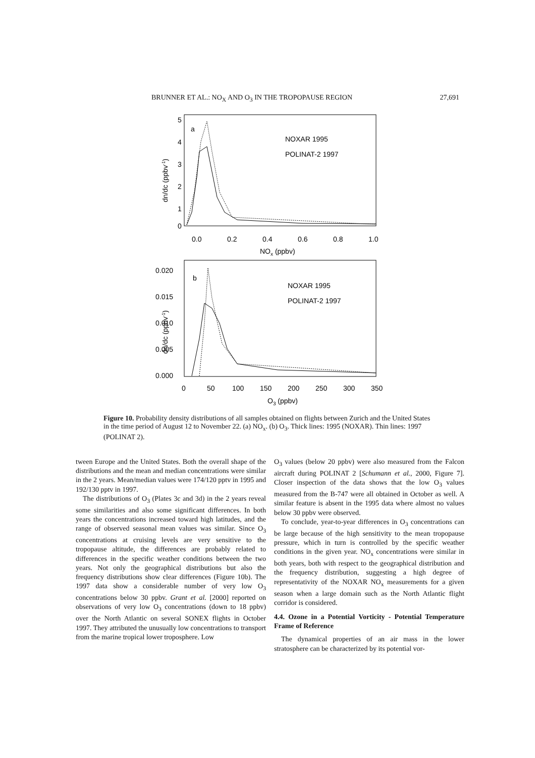BRUNNER ET AL.: NO<sub>X</sub> AND O<sub>3</sub> IN THE TROPOPAUSE REGION 27,691
5
4
3
2
1
0
a
NOXAR 1995
POLINAT-2 1997
0.0
0.2
0.4
0.6
0.8
1.0
NOx (ppbv)
dn/dc (ppbv-1)
0.020
0.015
0.010
0.005
0.000
b
NOXAR 1995
POLINAT-2 1997
0
50
100
150
200
250
300
350
O3 (ppbv)
dn/dc (ppbv-1)
Figure 10. Probability density distributions of all samples obtained on flights between Zurich and the United States in the time period of August 12 to November 22. (a) NO<sub>x</sub>. (b) O<sub>3</sub>. Thick lines: 1995 (NOXAR). Thin lines: 1997 (POLINAT 2).
tween Europe and the United States. Both the overall shape of the distributions and the mean and median concentrations were similar in the 2 years. Mean/median values were 174/120 pptv in 1995 and 192/130 pptv in 1997.
The distributions of O<sub>3</sub> (Plates 3c and 3d) in the 2 years reveal some similarities and also some significant differences. In both years the concentrations increased toward high latitudes, and the range of observed seasonal mean values was similar. Since O<sub>3</sub> concentrations at cruising levels are very sensitive to the tropopause altitude, the differences are probably related to differences in the specific weather conditions between the two years. Not only the geographical distributions but also the frequency distributions show clear differences (Figure 10b). The 1997 data show a considerable number of very low O<sub>3</sub> concentrations below 30 ppbv. Grant et al. [2000] reported on observations of very low O<sub>3</sub> concentrations (down to 18 ppbv) over the North Atlantic on several SONEX flights in October 1997. They attributed the unusually low concentrations to transport from the marine tropical lower troposphere. Low
O<sub>3</sub> values (below 20 ppbv) were also measured from the Falcon aircraft during POLINAT 2 [Schumann et al., 2000, Figure 7]. Closer inspection of the data shows that the low O<sub>3</sub> values measured from the B-747 were all obtained in October as well. A similar feature is absent in the 1995 data where almost no values below 30 ppbv were observed.
To conclude, year-to-year differences in O<sub>3</sub> concentrations can be large because of the high sensitivity to the mean tropopause pressure, which in turn is controlled by the specific weather conditions in the given year. NO<sub>x</sub> concentrations were similar in both years, both with respect to the geographical distribution and the frequency distribution, suggesting a high degree of representativity of the NOXAR NO<sub>x</sub> measurements for a given season when a large domain such as the North Atlantic flight corridor is considered.
4.4. Ozone in a Potential Vorticity - Potential Temperature Frame of Reference
The dynamical properties of an air mass in the lower stratosphere can be characterized by its potential vor-